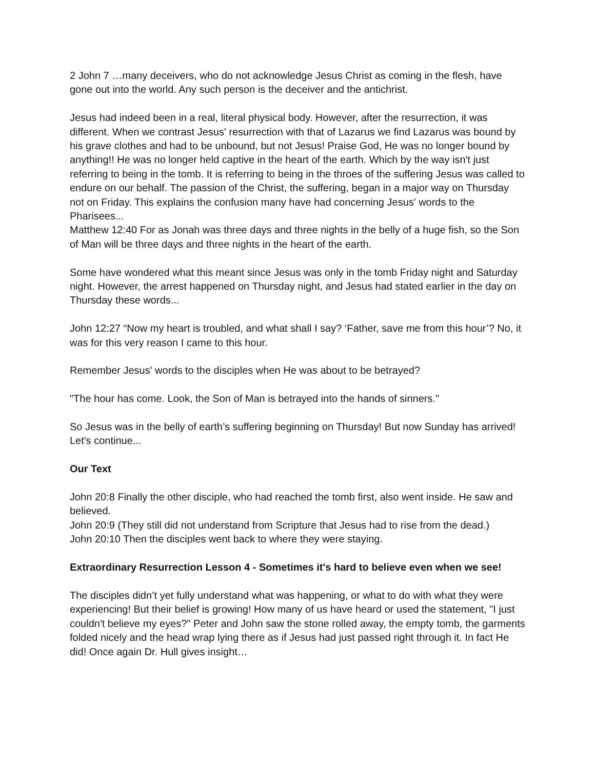2 John 7 …many deceivers, who do not acknowledge Jesus Christ as coming in the flesh, have gone out into the world. Any such person is the deceiver and the antichrist.
Jesus had indeed been in a real, literal physical body. However, after the resurrection, it was different. When we contrast Jesus' resurrection with that of Lazarus we find Lazarus was bound by his grave clothes and had to be unbound, but not Jesus! Praise God, He was no longer bound by anything!! He was no longer held captive in the heart of the earth. Which by the way isn't just referring to being in the tomb. It is referring to being in the throes of the suffering Jesus was called to endure on our behalf. The passion of the Christ, the suffering, began in a major way on Thursday not on Friday. This explains the confusion many have had concerning Jesus' words to the Pharisees...
Matthew 12:40 For as Jonah was three days and three nights in the belly of a huge fish, so the Son of Man will be three days and three nights in the heart of the earth.
Some have wondered what this meant since Jesus was only in the tomb Friday night and Saturday night. However, the arrest happened on Thursday night, and Jesus had stated earlier in the day on Thursday these words...
John 12:27 “Now my heart is troubled, and what shall I say? ‘Father, save me from this hour’? No, it was for this very reason I came to this hour.
Remember Jesus' words to the disciples when He was about to be betrayed?
"The hour has come. Look, the Son of Man is betrayed into the hands of sinners."
So Jesus was in the belly of earth’s suffering beginning on Thursday! But now Sunday has arrived! Let's continue...
Our Text
John 20:8 Finally the other disciple, who had reached the tomb first, also went inside. He saw and believed.
John 20:9 (They still did not understand from Scripture that Jesus had to rise from the dead.)
John 20:10 Then the disciples went back to where they were staying.
Extraordinary Resurrection Lesson 4 - Sometimes it's hard to believe even when we see!
The disciples didn’t yet fully understand what was happening, or what to do with what they were experiencing! But their belief is growing! How many of us have heard or used the statement, "I just couldn't believe my eyes?" Peter and John saw the stone rolled away, the empty tomb, the garments folded nicely and the head wrap lying there as if Jesus had just passed right through it. In fact He did! Once again Dr. Hull gives insight…